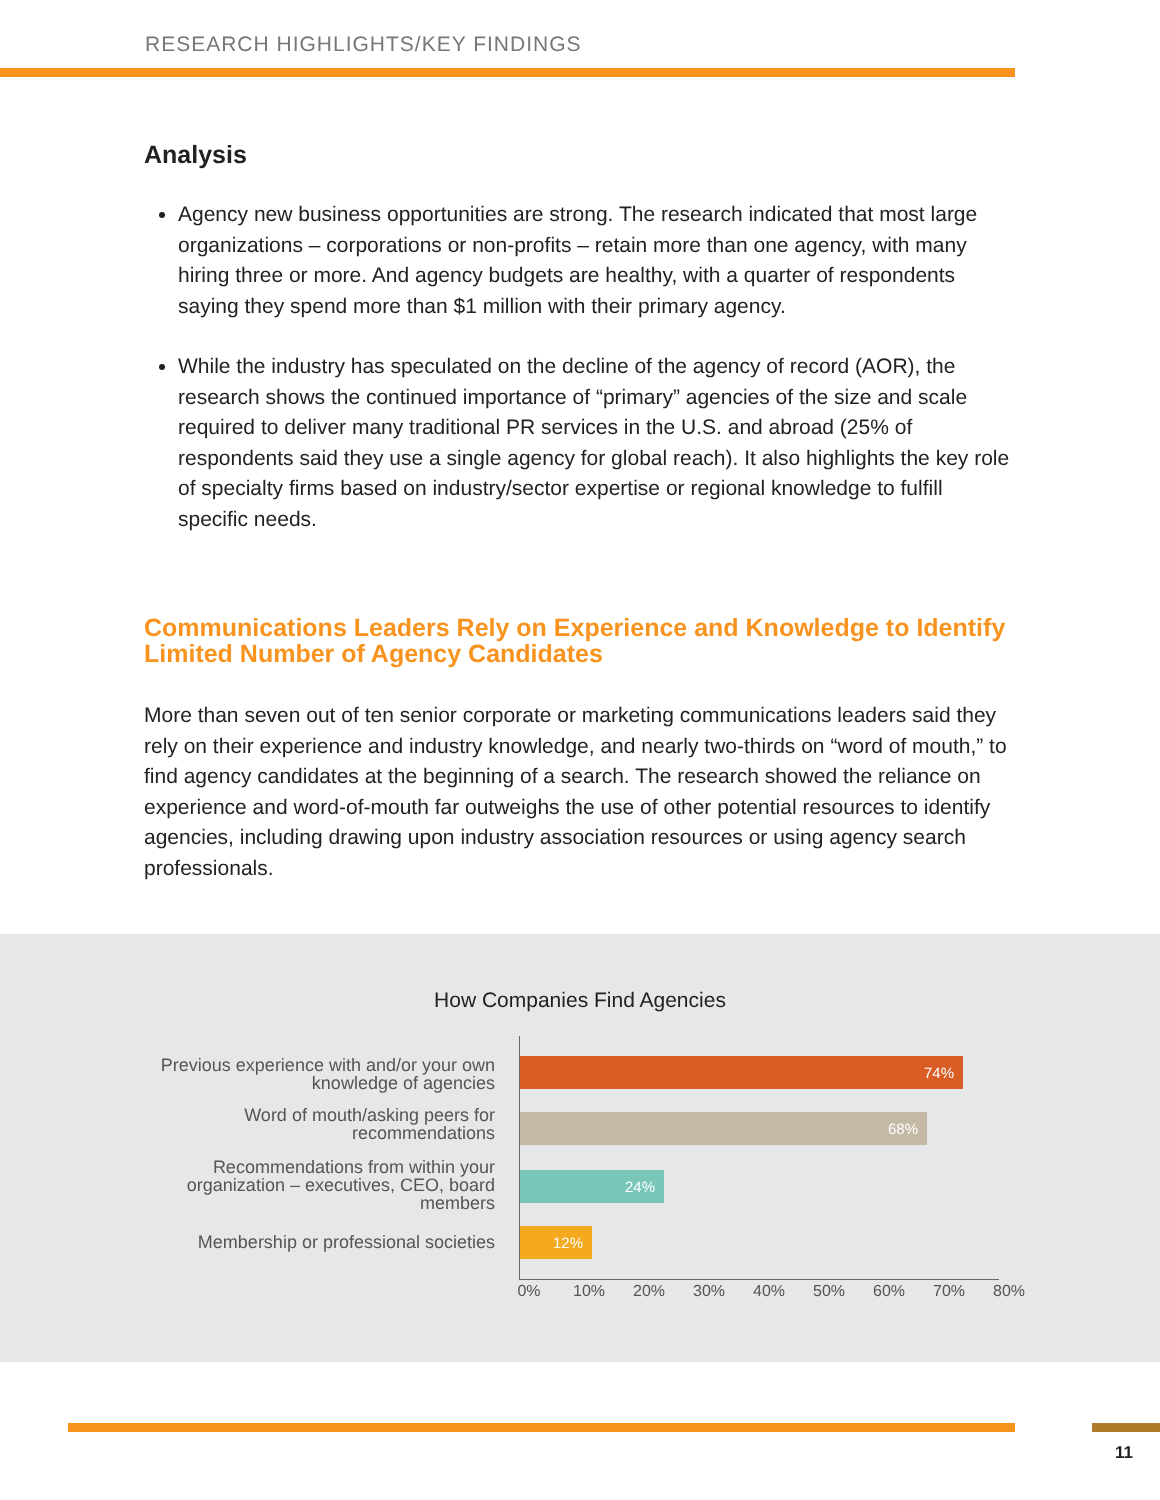RESEARCH HIGHLIGHTS/KEY FINDINGS
Analysis
Agency new business opportunities are strong. The research indicated that most large organizations – corporations or non-profits – retain more than one agency, with many hiring three or more. And agency budgets are healthy, with a quarter of respondents saying they spend more than $1 million with their primary agency.
While the industry has speculated on the decline of the agency of record (AOR), the research shows the continued importance of “primary” agencies of the size and scale required to deliver many traditional PR services in the U.S. and abroad (25% of respondents said they use a single agency for global reach). It also highlights the key role of specialty firms based on industry/sector expertise or regional knowledge to fulfill specific needs.
Communications Leaders Rely on Experience and Knowledge to Identify Limited Number of Agency Candidates
More than seven out of ten senior corporate or marketing communications leaders said they rely on their experience and industry knowledge, and nearly two-thirds on “word of mouth,” to find agency candidates at the beginning of a search. The research showed the reliance on experience and word-of-mouth far outweighs the use of other potential resources to identify agencies, including drawing upon industry association resources or using agency search professionals.
How Companies Find Agencies
Previous experience with and/or your own knowledge of agencies
Word of mouth/asking peers for recommendations
Recommendations from within your organization – executives, CEO, board members
Membership or professional societies
74%
68%
24%
12%
0% 10% 20% 30% 40% 50% 60% 70% 80%
11